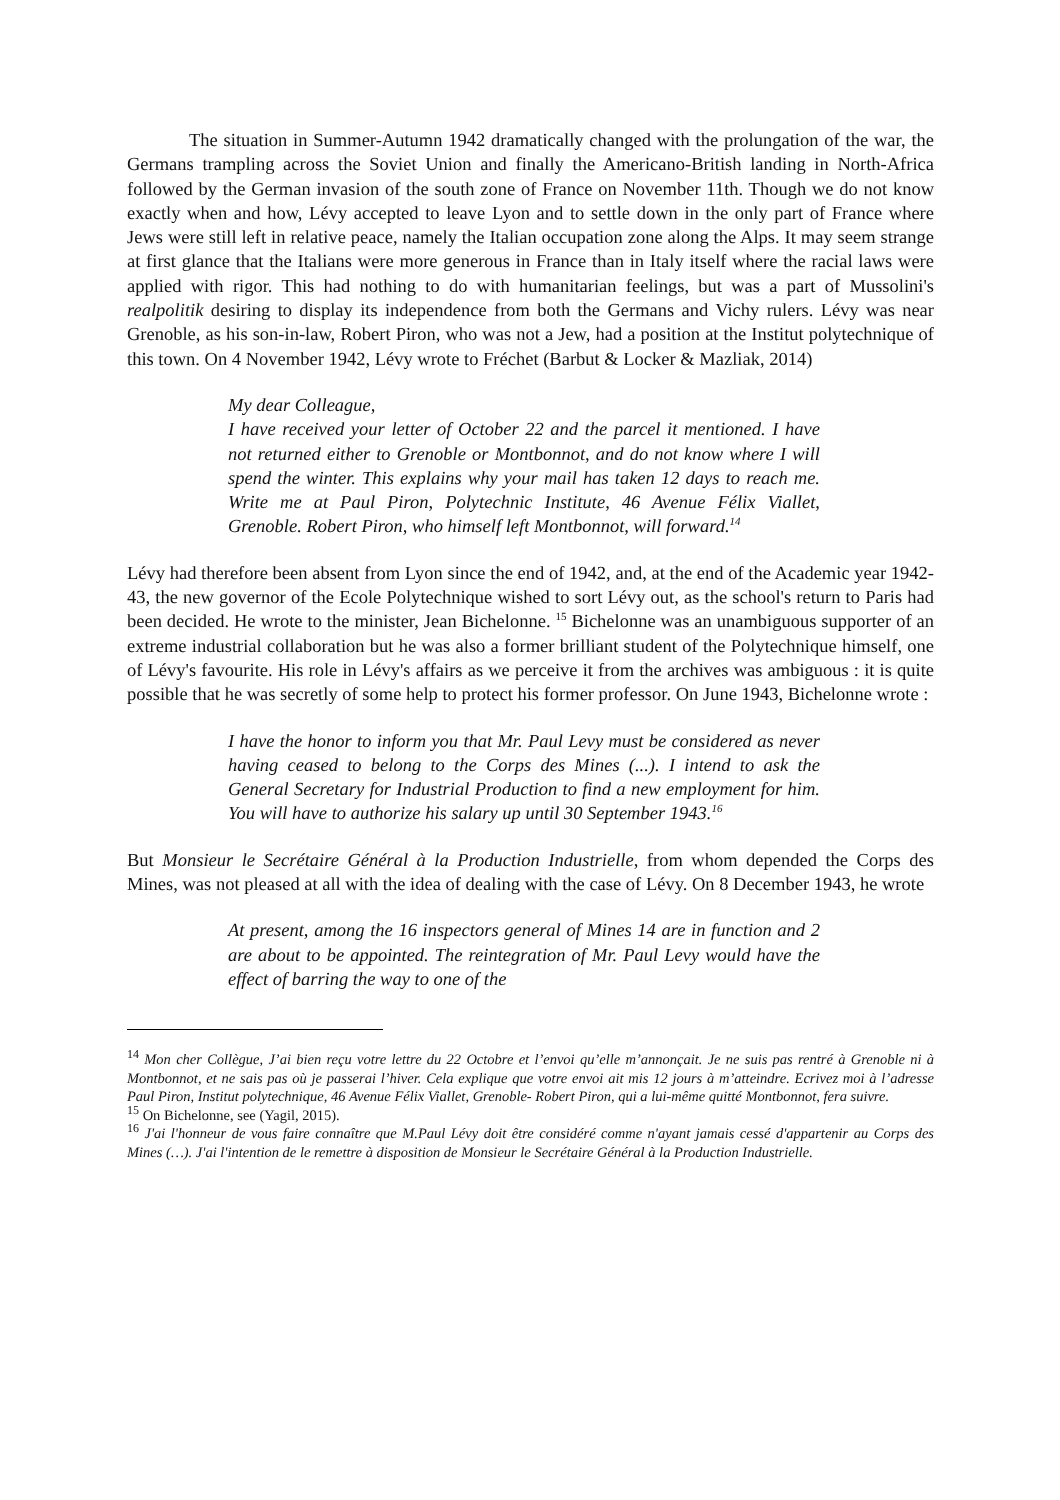The situation in Summer-Autumn 1942 dramatically changed with the prolungation of the war, the Germans trampling across the Soviet Union and finally the Americano-British landing in North-Africa followed by the German invasion of the south zone of France on November 11th. Though we do not know exactly when and how, Lévy accepted to leave Lyon and to settle down in the only part of France where Jews were still left in relative peace, namely the Italian occupation zone along the Alps. It may seem strange at first glance that the Italians were more generous in France than in Italy itself where the racial laws were applied with rigor. This had nothing to do with humanitarian feelings, but was a part of Mussolini's realpolitik desiring to display its independence from both the Germans and Vichy rulers. Lévy was near Grenoble, as his son-in-law, Robert Piron, who was not a Jew, had a position at the Institut polytechnique of this town. On 4 November 1942, Lévy wrote to Fréchet (Barbut & Locker & Mazliak, 2014)
My dear Colleague,
I have received your letter of October 22 and the parcel it mentioned. I have not returned either to Grenoble or Montbonnot, and do not know where I will spend the winter. This explains why your mail has taken 12 days to reach me. Write me at Paul Piron, Polytechnic Institute, 46 Avenue Félix Viallet, Grenoble. Robert Piron, who himself left Montbonnot, will forward.<sup>14</sup>
Lévy had therefore been absent from Lyon since the end of 1942, and, at the end of the Academic year 1942-43, the new governor of the Ecole Polytechnique wished to sort Lévy out, as the school's return to Paris had been decided. He wrote to the minister, Jean Bichelonne. <sup>15</sup> Bichelonne was an unambiguous supporter of an extreme industrial collaboration but he was also a former brilliant student of the Polytechnique himself, one of Lévy's favourite. His role in Lévy's affairs as we perceive it from the archives was ambiguous : it is quite possible that he was secretly of some help to protect his former professor. On June 1943, Bichelonne wrote :
I have the honor to inform you that Mr. Paul Levy must be considered as never having ceased to belong to the Corps des Mines (...). I intend to ask the General Secretary for Industrial Production to find a new employment for him. You will have to authorize his salary up until 30 September 1943.<sup>16</sup>
But Monsieur le Secrétaire Général à la Production Industrielle, from whom depended the Corps des Mines, was not pleased at all with the idea of dealing with the case of Lévy. On 8 December 1943, he wrote
At present, among the 16 inspectors general of Mines 14 are in function and 2 are about to be appointed. The reintegration of Mr. Paul Levy would have the effect of barring the way to one of the
<sup>14</sup> Mon cher Collègue, J’ai bien reçu votre lettre du 22 Octobre et l’envoi qu’elle m’annonçait. Je ne suis pas rentré à Grenoble ni à Montbonnot, et ne sais pas où je passerai l’hiver. Cela explique que votre envoi ait mis 12 jours à m’atteindre. Ecrivez moi à l’adresse Paul Piron, Institut polytechnique, 46 Avenue Félix Viallet, Grenoble- Robert Piron, qui a lui-même quitté Montbonnot, fera suivre.
<sup>15</sup> On Bichelonne, see (Yagil, 2015).
<sup>16</sup> J'ai l'honneur de vous faire connaître que M.Paul Lévy doit être considéré comme n'ayant jamais cessé d'appartenir au Corps des Mines (…). J'ai l'intention de le remettre à disposition de Monsieur le Secrétaire Général à la Production Industrielle.